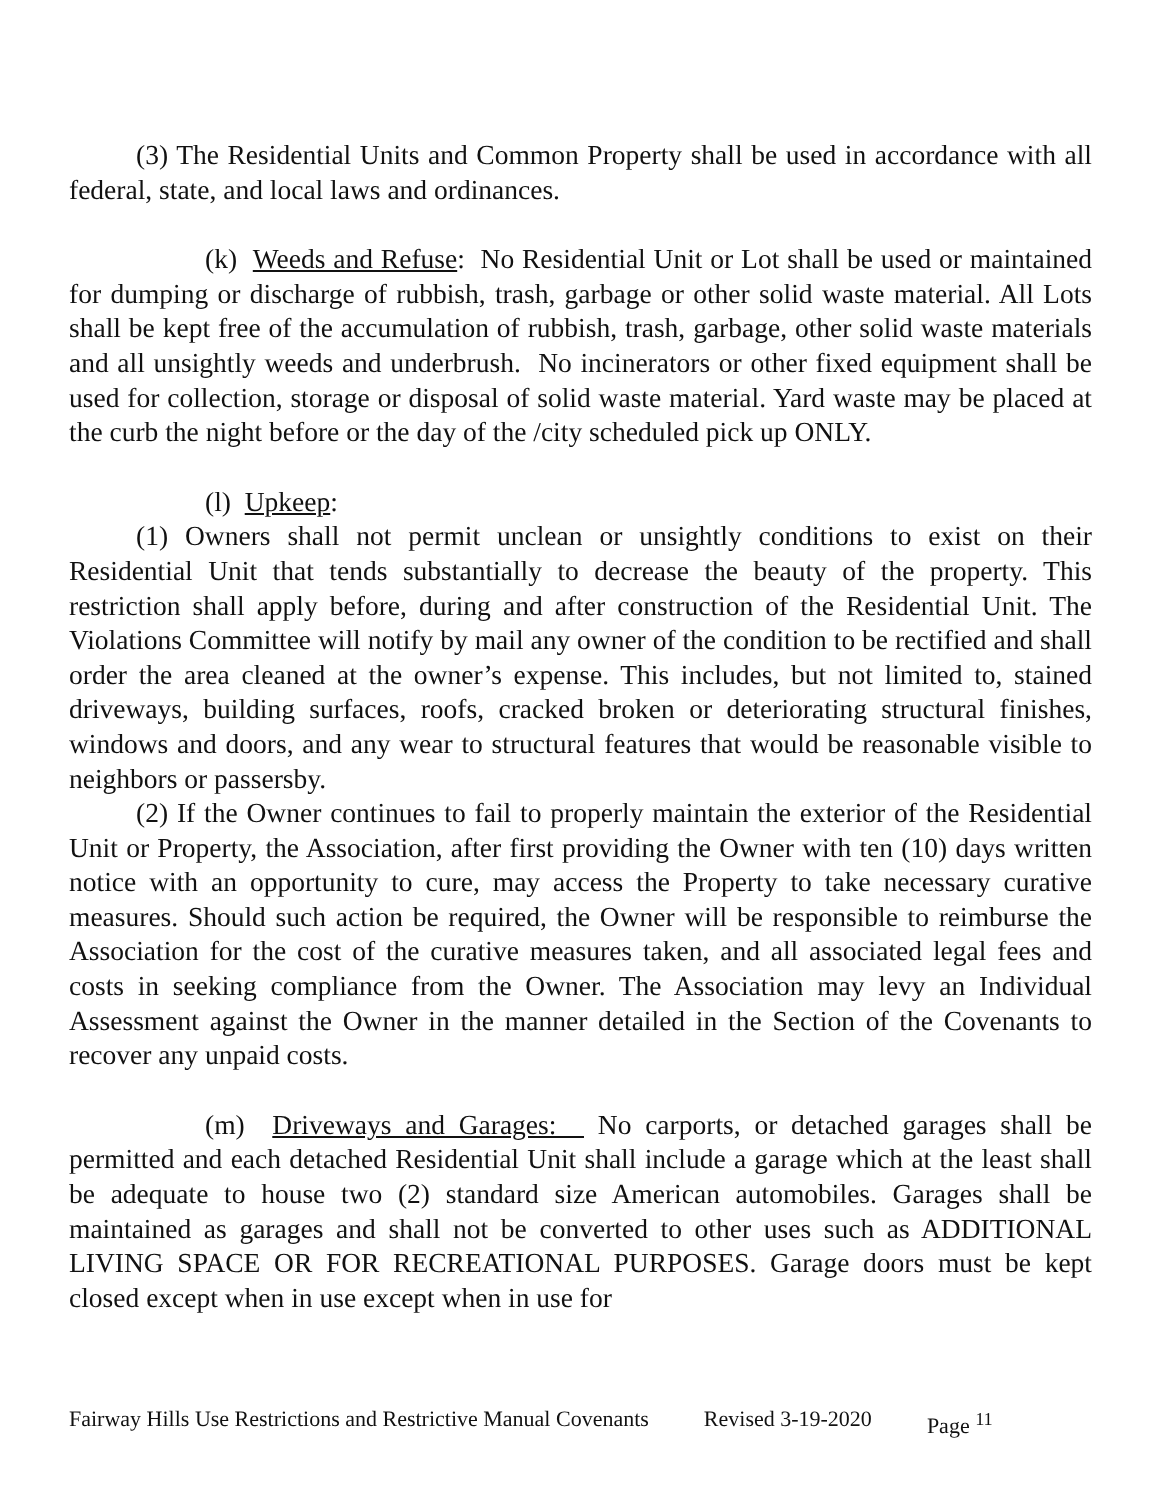(3) The Residential Units and Common Property shall be used in accordance with all federal, state, and local laws and ordinances.
(k) Weeds and Refuse: No Residential Unit or Lot shall be used or maintained for dumping or discharge of rubbish, trash, garbage or other solid waste material. All Lots shall be kept free of the accumulation of rubbish, trash, garbage, other solid waste materials and all unsightly weeds and underbrush. No incinerators or other fixed equipment shall be used for collection, storage or disposal of solid waste material. Yard waste may be placed at the curb the night before or the day of the /city scheduled pick up ONLY.
(l) Upkeep:
(1) Owners shall not permit unclean or unsightly conditions to exist on their Residential Unit that tends substantially to decrease the beauty of the property. This restriction shall apply before, during and after construction of the Residential Unit. The Violations Committee will notify by mail any owner of the condition to be rectified and shall order the area cleaned at the owner’s expense. This includes, but not limited to, stained driveways, building surfaces, roofs, cracked broken or deteriorating structural finishes, windows and doors, and any wear to structural features that would be reasonable visible to neighbors or passersby.
(2) If the Owner continues to fail to properly maintain the exterior of the Residential Unit or Property, the Association, after first providing the Owner with ten (10) days written notice with an opportunity to cure, may access the Property to take necessary curative measures. Should such action be required, the Owner will be responsible to reimburse the Association for the cost of the curative measures taken, and all associated legal fees and costs in seeking compliance from the Owner. The Association may levy an Individual Assessment against the Owner in the manner detailed in the Section of the Covenants to recover any unpaid costs.
(m) Driveways and Garages: No carports, or detached garages shall be permitted and each detached Residential Unit shall include a garage which at the least shall be adequate to house two (2) standard size American automobiles. Garages shall be maintained as garages and shall not be converted to other uses such as ADDITIONAL LIVING SPACE OR FOR RECREATIONAL PURPOSES. Garage doors must be kept closed except when in use except when in use for
Fairway Hills Use Restrictions and Restrictive Manual Covenants Revised 3-19-2020 Page <sup>11</sup>